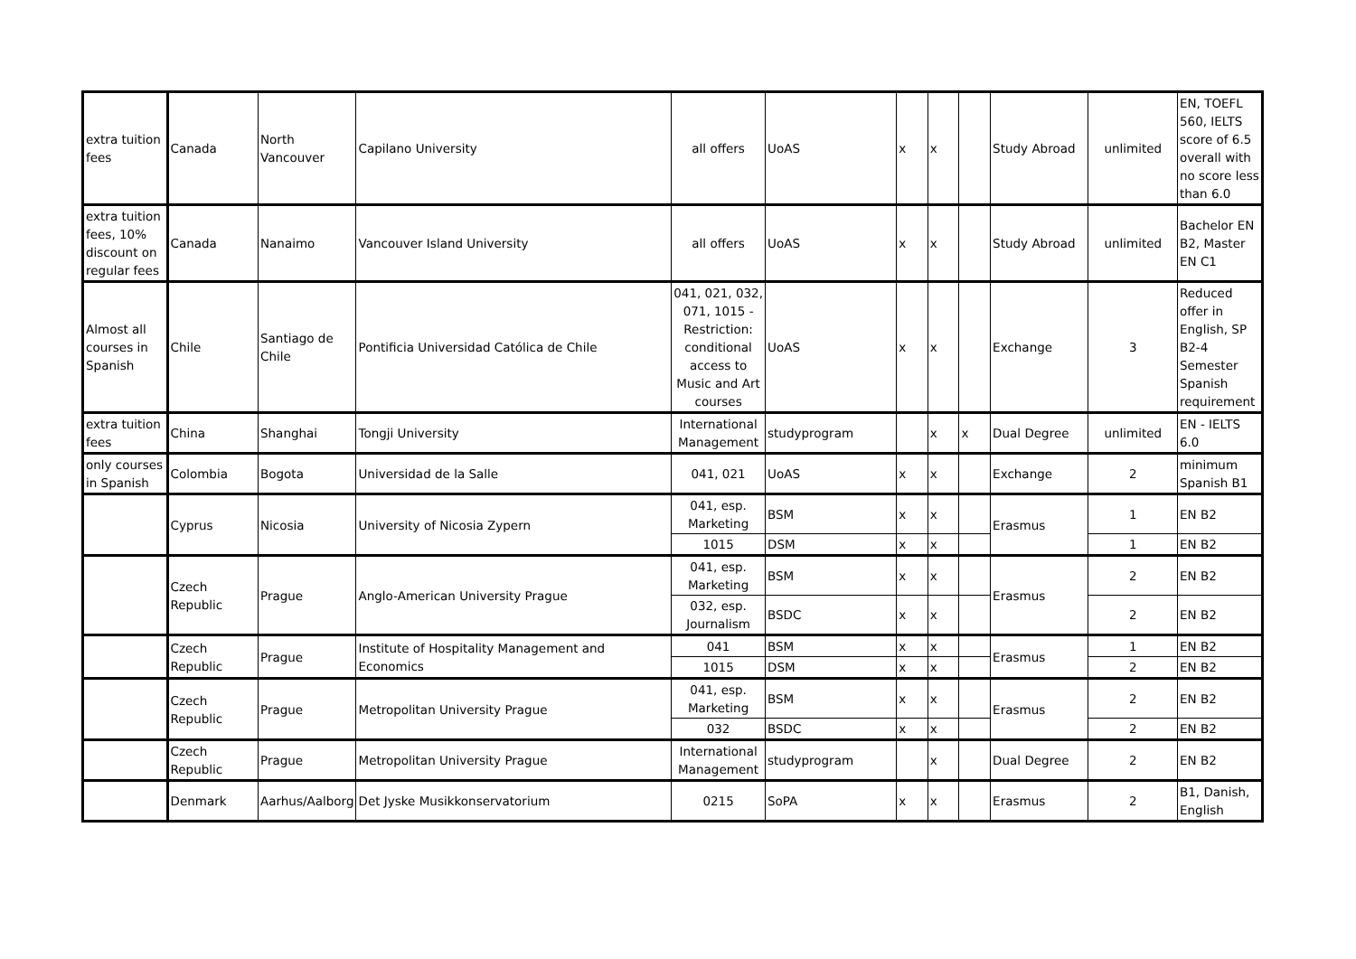| extra tuition fees | Canada | North Vancouver | Capilano University | all offers | UoAS | x | x | | Study Abroad | unlimited | EN, TOEFL 560, IELTS score of 6.5 overall with no score less than 6.0 |
| extra tuition fees, 10% discount on regular fees | Canada | Nanaimo | Vancouver Island University | all offers | UoAS | x | x | | Study Abroad | unlimited | Bachelor EN B2, Master EN C1 |
| Almost all courses in Spanish | Chile | Santiago de Chile | Pontificia Universidad Católica de Chile | 041, 021, 032, 071, 1015 - Restriction: conditional access to Music and Art courses | UoAS | x | x | | Exchange | 3 | Reduced offer in English, SP B2-4 Semester Spanish requirement |
| extra tuition fees | China | Shanghai | Tongji University | International Management | studyprogram | | x | x | Dual Degree | unlimited | EN - IELTS 6.0 |
| only courses in Spanish | Colombia | Bogota | Universidad de la Salle | 041, 021 | UoAS | x | x | | Exchange | 2 | minimum Spanish B1 |
| | Cyprus | Nicosia | University of Nicosia Zypern | 041, esp. Marketing | BSM | x | x | | Erasmus | 1 | EN B2 |
| | | | | 1015 | DSM | x | x | | | 1 | EN B2 |
| | Czech Republic | Prague | Anglo-American University Prague | 041, esp. Marketing | BSM | x | x | | Erasmus | 2 | EN B2 |
| | | | | 032, esp. Journalism | BSDC | x | x | | | 2 | EN B2 |
| | Czech Republic | Prague | Institute of Hospitality Management and Economics | 041 | BSM | x | x | | Erasmus | 1 | EN B2 |
| | | | | 1015 | DSM | x | x | | | 2 | EN B2 |
| | Czech Republic | Prague | Metropolitan University Prague | 041, esp. Marketing | BSM | x | x | | Erasmus | 2 | EN B2 |
| | | | | 032 | BSDC | x | x | | | 2 | EN B2 |
| | Czech Republic | Prague | Metropolitan University Prague | International Management | studyprogram | | x | | Dual Degree | 2 | EN B2 |
| | Denmark | Aarhus/Aalborg | Det Jyske Musikkonservatorium | 0215 | SoPA | x | x | | Erasmus | 2 | B1, Danish, English |